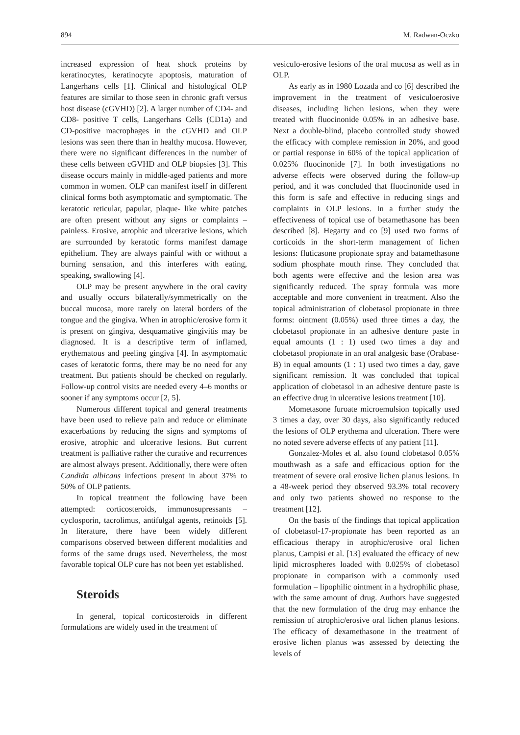894 M. Radwan-Oczko
increased expression of heat shock proteins by keratinocytes, keratinocyte apoptosis, maturation of Langerhans cells [1]. Clinical and histological OLP features are similar to those seen in chronic graft versus host disease (cGVHD) [2]. A larger number of CD4- and CD8- positive T cells, Langerhans Cells (CD1a) and CD-positive macrophages in the cGVHD and OLP lesions was seen there than in healthy mucosa. However, there were no significant differences in the number of these cells between cGVHD and OLP biopsies [3]. This disease occurs mainly in middle-aged patients and more common in women. OLP can manifest itself in different clinical forms both asymptomatic and symptomatic. The keratotic reticular, papular, plaque- like white patches are often present without any signs or complaints – painless. Erosive, atrophic and ulcerative lesions, which are surrounded by keratotic forms manifest damage epithelium. They are always painful with or without a burning sensation, and this interferes with eating, speaking, swallowing [4].
OLP may be present anywhere in the oral cavity and usually occurs bilaterally/symmetrically on the buccal mucosa, more rarely on lateral borders of the tongue and the gingiva. When in atrophic/erosive form it is present on gingiva, desquamative gingivitis may be diagnosed. It is a descriptive term of inflamed, erythematous and peeling gingiva [4]. In asymptomatic cases of keratotic forms, there may be no need for any treatment. But patients should be checked on regularly. Follow-up control visits are needed every 4–6 months or sooner if any symptoms occur [2, 5].
Numerous different topical and general treatments have been used to relieve pain and reduce or eliminate exacerbations by reducing the signs and symptoms of erosive, atrophic and ulcerative lesions. But current treatment is palliative rather the curative and recurrences are almost always present. Additionally, there were often Candida albicans infections present in about 37% to 50% of OLP patients.
In topical treatment the following have been attempted: corticosteroids, immunosupressants – cyclosporin, tacrolimus, antifulgal agents, retinoids [5]. In literature, there have been widely different comparisons observed between different modalities and forms of the same drugs used. Nevertheless, the most favorable topical OLP cure has not been yet established.
Steroids
In general, topical corticosteroids in different formulations are widely used in the treatment of
vesiculo-erosive lesions of the oral mucosa as well as in OLP.
As early as in 1980 Lozada and co [6] described the improvement in the treatment of vesiculoerosive diseases, including lichen lesions, when they were treated with fluocinonide 0.05% in an adhesive base. Next a double-blind, placebo controlled study showed the efficacy with complete remission in 20%, and good or partial response in 60% of the topical application of 0.025% fluocinonide [7]. In both investigations no adverse effects were observed during the follow-up period, and it was concluded that fluocinonide used in this form is safe and effective in reducing sings and complaints in OLP lesions. In a further study the effectiveness of topical use of betamethasone has been described [8]. Hegarty and co [9] used two forms of corticoids in the short-term management of lichen lesions: fluticasone propionate spray and batamethasone sodium phosphate mouth rinse. They concluded that both agents were effective and the lesion area was significantly reduced. The spray formula was more acceptable and more convenient in treatment. Also the topical administration of clobetasol propionate in three forms: ointment (0.05%) used three times a day, the clobetasol propionate in an adhesive denture paste in equal amounts (1 : 1) used two times a day and clobetasol propionate in an oral analgesic base (Orabase-B) in equal amounts (1 : 1) used two times a day, gave significant remission. It was concluded that topical application of clobetasol in an adhesive denture paste is an effective drug in ulcerative lesions treatment [10].
Mometasone furoate microemulsion topically used 3 times a day, over 30 days, also significantly reduced the lesions of OLP erythema and ulceration. There were no noted severe adverse effects of any patient [11].
Gonzalez-Moles et al. also found clobetasol 0.05% mouthwash as a safe and efficacious option for the treatment of severe oral erosive lichen planus lesions. In a 48-week period they observed 93.3% total recovery and only two patients showed no response to the treatment [12].
On the basis of the findings that topical application of clobetasol-17-propionate has been reported as an efficacious therapy in atrophic/erosive oral lichen planus, Campisi et al. [13] evaluated the efficacy of new lipid microspheres loaded with 0.025% of clobetasol propionate in comparison with a commonly used formulation – lipophilic ointment in a hydrophilic phase, with the same amount of drug. Authors have suggested that the new formulation of the drug may enhance the remission of atrophic/erosive oral lichen planus lesions. The efficacy of dexamethasone in the treatment of erosive lichen planus was assessed by detecting the levels of